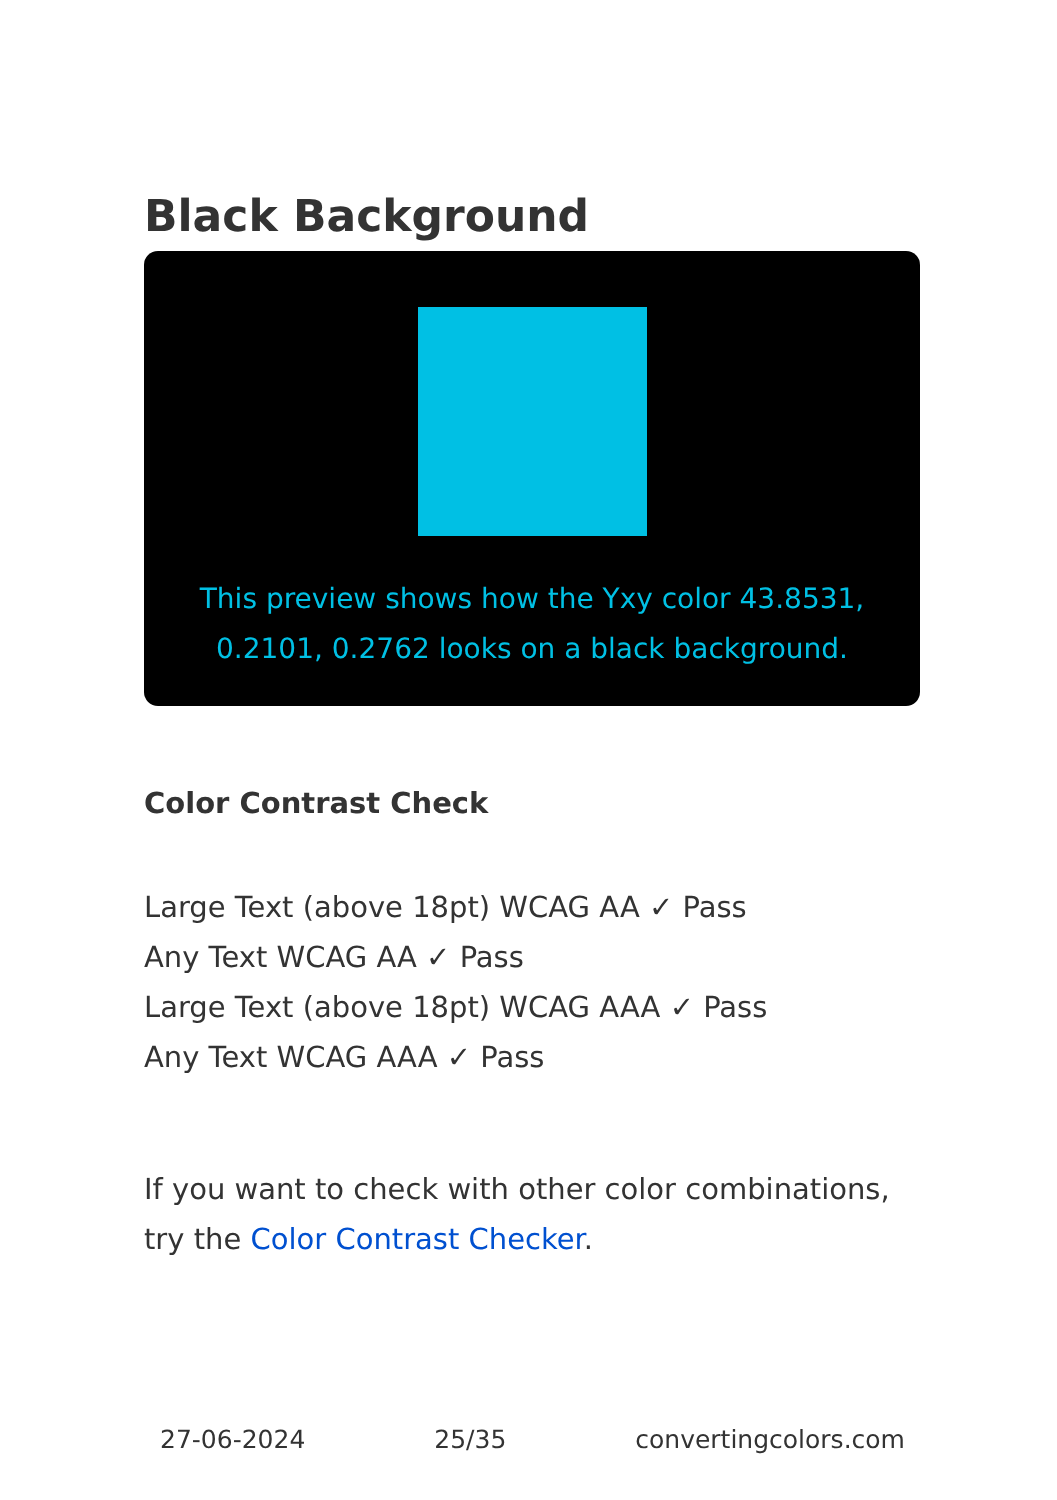Black Background
This preview shows how the Yxy color 43.8531, 0.2101, 0.2762 looks on a black background.
Color Contrast Check
Large Text (above 18pt) WCAG AA ✓ Pass
Any Text WCAG AA ✓ Pass
Large Text (above 18pt) WCAG AAA ✓ Pass
Any Text WCAG AAA ✓ Pass
If you want to check with other color combinations, try the Color Contrast Checker.
27-06-2024 25/35 convertingcolors.com